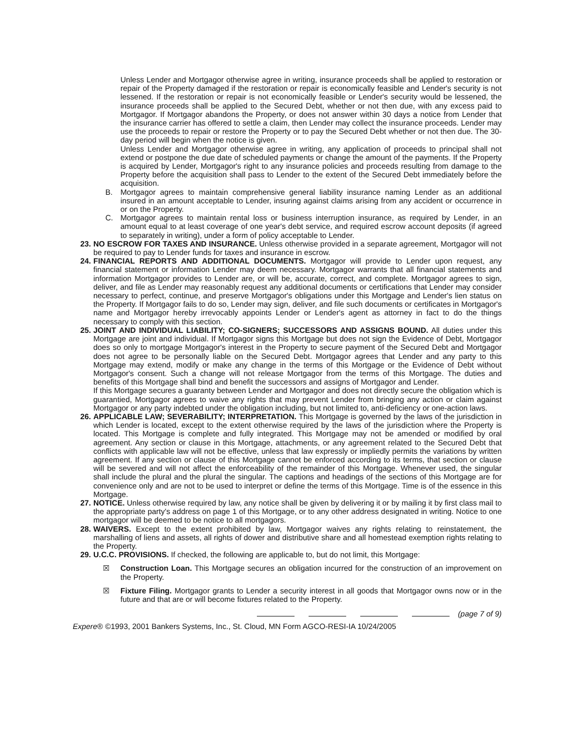Unless Lender and Mortgagor otherwise agree in writing, insurance proceeds shall be applied to restoration or repair of the Property damaged if the restoration or repair is economically feasible and Lender's security is not lessened. If the restoration or repair is not economically feasible or Lender's security would be lessened, the insurance proceeds shall be applied to the Secured Debt, whether or not then due, with any excess paid to Mortgagor. If Mortgagor abandons the Property, or does not answer within 30 days a notice from Lender that the insurance carrier has offered to settle a claim, then Lender may collect the insurance proceeds. Lender may use the proceeds to repair or restore the Property or to pay the Secured Debt whether or not then due. The 30-day period will begin when the notice is given.
Unless Lender and Mortgagor otherwise agree in writing, any application of proceeds to principal shall not extend or postpone the due date of scheduled payments or change the amount of the payments. If the Property is acquired by Lender, Mortgagor's right to any insurance policies and proceeds resulting from damage to the Property before the acquisition shall pass to Lender to the extent of the Secured Debt immediately before the acquisition.
B. Mortgagor agrees to maintain comprehensive general liability insurance naming Lender as an additional insured in an amount acceptable to Lender, insuring against claims arising from any accident or occurrence in or on the Property.
C. Mortgagor agrees to maintain rental loss or business interruption insurance, as required by Lender, in an amount equal to at least coverage of one year's debt service, and required escrow account deposits (if agreed to separately in writing), under a form of policy acceptable to Lender.
23.
NO ESCROW FOR TAXES AND INSURANCE. Unless otherwise provided in a separate agreement, Mortgagor will not be required to pay to Lender funds for taxes and insurance in escrow.
24.
FINANCIAL REPORTS AND ADDITIONAL DOCUMENTS. Mortgagor will provide to Lender upon request, any financial statement or information Lender may deem necessary. Mortgagor warrants that all financial statements and information Mortgagor provides to Lender are, or will be, accurate, correct, and complete. Mortgagor agrees to sign, deliver, and file as Lender may reasonably request any additional documents or certifications that Lender may consider necessary to perfect, continue, and preserve Mortgagor's obligations under this Mortgage and Lender's lien status on the Property. If Mortgagor fails to do so, Lender may sign, deliver, and file such documents or certificates in Mortgagor's name and Mortgagor hereby irrevocably appoints Lender or Lender's agent as attorney in fact to do the things necessary to comply with this section.
25.
JOINT AND INDIVIDUAL LIABILITY; CO-SIGNERS; SUCCESSORS AND ASSIGNS BOUND. All duties under this Mortgage are joint and individual. If Mortgagor signs this Mortgage but does not sign the Evidence of Debt, Mortgagor does so only to mortgage Mortgagor's interest in the Property to secure payment of the Secured Debt and Mortgagor does not agree to be personally liable on the Secured Debt. Mortgagor agrees that Lender and any party to this Mortgage may extend, modify or make any change in the terms of this Mortgage or the Evidence of Debt without Mortgagor's consent. Such a change will not release Mortgagor from the terms of this Mortgage. The duties and benefits of this Mortgage shall bind and benefit the successors and assigns of Mortgagor and Lender.
If this Mortgage secures a guaranty between Lender and Mortgagor and does not directly secure the obligation which is guarantied, Mortgagor agrees to waive any rights that may prevent Lender from bringing any action or claim against Mortgagor or any party indebted under the obligation including, but not limited to, anti-deficiency or one-action laws.
26.
APPLICABLE LAW; SEVERABILITY; INTERPRETATION. This Mortgage is governed by the laws of the jurisdiction in which Lender is located, except to the extent otherwise required by the laws of the jurisdiction where the Property is located. This Mortgage is complete and fully integrated. This Mortgage may not be amended or modified by oral agreement. Any section or clause in this Mortgage, attachments, or any agreement related to the Secured Debt that conflicts with applicable law will not be effective, unless that law expressly or impliedly permits the variations by written agreement. If any section or clause of this Mortgage cannot be enforced according to its terms, that section or clause will be severed and will not affect the enforceability of the remainder of this Mortgage. Whenever used, the singular shall include the plural and the plural the singular. The captions and headings of the sections of this Mortgage are for convenience only and are not to be used to interpret or define the terms of this Mortgage. Time is of the essence in this Mortgage.
27.
NOTICE. Unless otherwise required by law, any notice shall be given by delivering it or by mailing it by first class mail to the appropriate party's address on page 1 of this Mortgage, or to any other address designated in writing. Notice to one mortgagor will be deemed to be notice to all mortgagors.
28.
WAIVERS. Except to the extent prohibited by law, Mortgagor waives any rights relating to reinstatement, the marshalling of liens and assets, all rights of dower and distributive share and all homestead exemption rights relating to the Property.
29.
U.C.C. PROVISIONS. If checked, the following are applicable to, but do not limit, this Mortgage:
☒ Construction Loan. This Mortgage secures an obligation incurred for the construction of an improvement on the Property.
☒ Fixture Filing. Mortgagor grants to Lender a security interest in all goods that Mortgagor owns now or in the future and that are or will become fixtures related to the Property.
(page 7 of 9)
Expere® ©1993, 2001 Bankers Systems, Inc., St. Cloud, MN Form AGCO-RESI-IA 10/24/2005